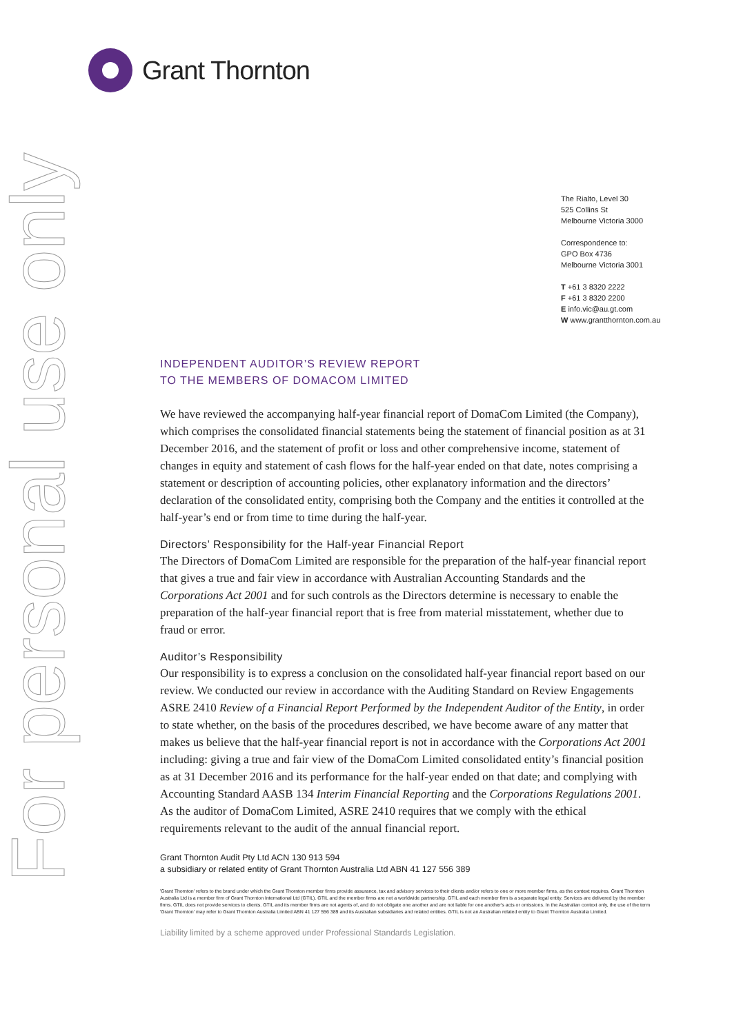Grant Thornton
For personal use only
The Rialto, Level 30
525 Collins St
Melbourne Victoria 3000
Correspondence to:
GPO Box 4736
Melbourne Victoria 3001
T +61 3 8320 2222
F +61 3 8320 2200
E info.vic@au.gt.com
W www.grantthornton.com.au
INDEPENDENT AUDITOR’S REVIEW REPORT
TO THE MEMBERS OF DOMACOM LIMITED
We have reviewed the accompanying half-year financial report of DomaCom Limited (the Company), which comprises the consolidated financial statements being the statement of financial position as at 31 December 2016, and the statement of profit or loss and other comprehensive income, statement of changes in equity and statement of cash flows for the half-year ended on that date, notes comprising a statement or description of accounting policies, other explanatory information and the directors’ declaration of the consolidated entity, comprising both the Company and the entities it controlled at the half-year’s end or from time to time during the half-year.
Directors’ Responsibility for the Half-year Financial Report
The Directors of DomaCom Limited are responsible for the preparation of the half-year financial report that gives a true and fair view in accordance with Australian Accounting Standards and the Corporations Act 2001 and for such controls as the Directors determine is necessary to enable the preparation of the half-year financial report that is free from material misstatement, whether due to fraud or error.
Auditor’s Responsibility
Our responsibility is to express a conclusion on the consolidated half-year financial report based on our review. We conducted our review in accordance with the Auditing Standard on Review Engagements ASRE 2410 Review of a Financial Report Performed by the Independent Auditor of the Entity, in order to state whether, on the basis of the procedures described, we have become aware of any matter that makes us believe that the half-year financial report is not in accordance with the Corporations Act 2001 including: giving a true and fair view of the DomaCom Limited consolidated entity’s financial position as at 31 December 2016 and its performance for the half-year ended on that date; and complying with Accounting Standard AASB 134 Interim Financial Reporting and the Corporations Regulations 2001. As the auditor of DomaCom Limited, ASRE 2410 requires that we comply with the ethical requirements relevant to the audit of the annual financial report.
Grant Thornton Audit Pty Ltd ACN 130 913 594
a subsidiary or related entity of Grant Thornton Australia Ltd ABN 41 127 556 389
'Grant Thornton' refers to the brand under which the Grant Thornton member firms provide assurance, tax and advisory services to their clients and/or refers to one or more member firms, as the context requires. Grant Thornton Australia Ltd is a member firm of Grant Thornton International Ltd (GTIL). GTIL and the member firms are not a worldwide partnership. GTIL and each member firm is a separate legal entity. Services are delivered by the member firms. GTIL does not provide services to clients. GTIL and its member firms are not agents of, and do not obligate one another and are not liable for one another's acts or omissions. In the Australian context only, the use of the term 'Grant Thornton' may refer to Grant Thornton Australia Limited ABN 41 127 556 389 and its Australian subsidiaries and related entities. GTIL is not an Australian related entity to Grant Thornton Australia Limited.
Liability limited by a scheme approved under Professional Standards Legislation.